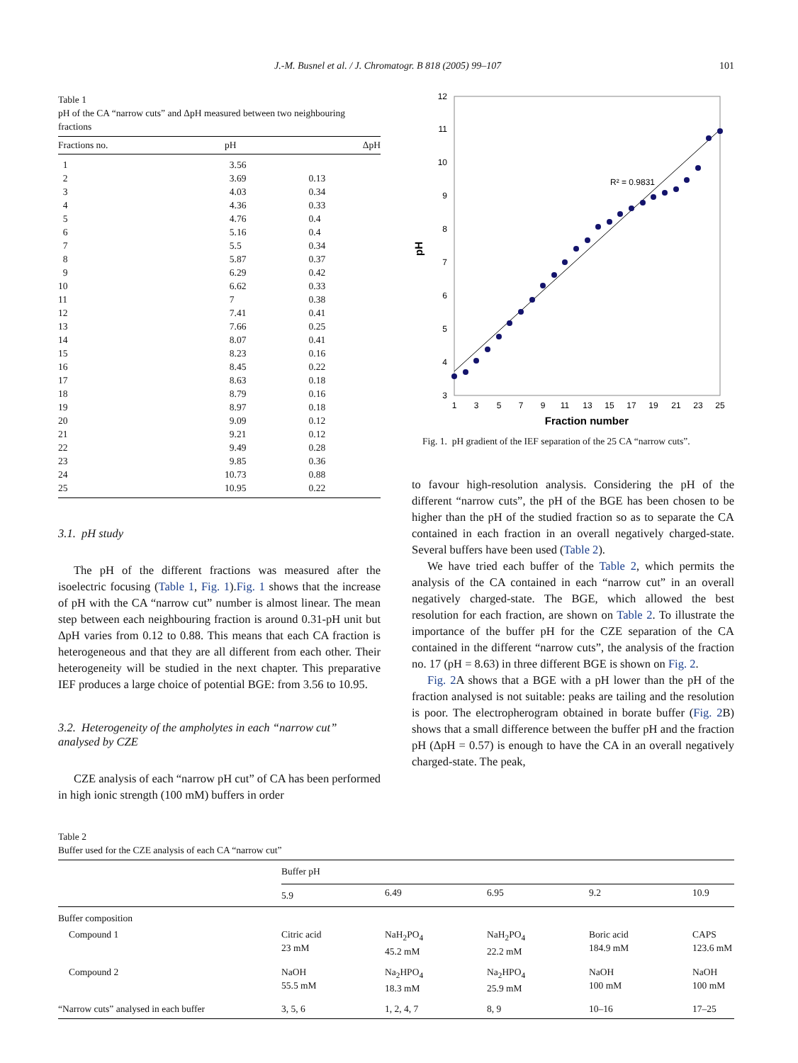J.-M. Busnel et al. / J. Chromatogr. B 818 (2005) 99–107 101
Table 1
pH of the CA “narrow cuts” and ΔpH measured between two neighbouring fractions
| Fractions no. | pH | ΔpH |
| --- | --- | --- |
| 1 | 3.56 | |
| 2 | 3.69 | 0.13 |
| 3 | 4.03 | 0.34 |
| 4 | 4.36 | 0.33 |
| 5 | 4.76 | 0.4 |
| 6 | 5.16 | 0.4 |
| 7 | 5.5 | 0.34 |
| 8 | 5.87 | 0.37 |
| 9 | 6.29 | 0.42 |
| 10 | 6.62 | 0.33 |
| 11 | 7 | 0.38 |
| 12 | 7.41 | 0.41 |
| 13 | 7.66 | 0.25 |
| 14 | 8.07 | 0.41 |
| 15 | 8.23 | 0.16 |
| 16 | 8.45 | 0.22 |
| 17 | 8.63 | 0.18 |
| 18 | 8.79 | 0.16 |
| 19 | 8.97 | 0.18 |
| 20 | 9.09 | 0.12 |
| 21 | 9.21 | 0.12 |
| 22 | 9.49 | 0.28 |
| 23 | 9.85 | 0.36 |
| 24 | 10.73 | 0.88 |
| 25 | 10.95 | 0.22 |
3.1. pH study
The pH of the different fractions was measured after the isoelectric focusing (Table 1, Fig. 1).Fig. 1 shows that the increase of pH with the CA “narrow cut” number is almost linear. The mean step between each neighbouring fraction is around 0.31-pH unit but ΔpH varies from 0.12 to 0.88. This means that each CA fraction is heterogeneous and that they are all different from each other. Their heterogeneity will be studied in the next chapter. This preparative IEF produces a large choice of potential BGE: from 3.56 to 10.95.
3.2. Heterogeneity of the ampholytes in each “narrow cut” analysed by CZE
CZE analysis of each “narrow pH cut” of CA has been performed in high ionic strength (100 mM) buffers in order
3
4
5
6
7
8
9
10
11
12
1
3
5
7
9
11
13
15
17
19
21
23
25
Fraction number
pH
R² = 0.9831
Fig. 1. pH gradient of the IEF separation of the 25 CA “narrow cuts”.
to favour high-resolution analysis. Considering the pH of the different “narrow cuts”, the pH of the BGE has been chosen to be higher than the pH of the studied fraction so as to separate the CA contained in each fraction in an overall negatively charged-state. Several buffers have been used (Table 2).
We have tried each buffer of the Table 2, which permits the analysis of the CA contained in each “narrow cut” in an overall negatively charged-state. The BGE, which allowed the best resolution for each fraction, are shown on Table 2. To illustrate the importance of the buffer pH for the CZE separation of the CA contained in the different “narrow cuts”, the analysis of the fraction no. 17 (pH = 8.63) in three different BGE is shown on Fig. 2.
Fig. 2 A shows that a BGE with a pH lower than the pH of the fraction analysed is not suitable: peaks are tailing and the resolution is poor. The electropherogram obtained in borate buffer (Fig. 2 B) shows that a small difference between the buffer pH and the fraction pH (ΔpH = 0.57) is enough to have the CA in an overall negatively charged-state. The peak,
Table 2
Buffer used for the CZE analysis of each CA “narrow cut”
| | Buffer pH | | | | |
| --- | --- | --- | --- | --- | --- |
| | 5.9 | 6.49 | 6.95 | 9.2 | 10.9 |
| Buffer composition | | | | | |
| Compound 1 | Citric acid 23 mM | NaH<sub>2</sub>PO<sub>4</sub> 45.2 mM | NaH<sub>2</sub>PO<sub>4</sub> 22.2 mM | Boric acid 184.9 mM | CAPS 123.6 mM |
| Compound 2 | NaOH 55.5 mM | Na<sub>2</sub>HPO<sub>4</sub> 18.3 mM | Na<sub>2</sub>HPO<sub>4</sub> 25.9 mM | NaOH 100 mM | NaOH 100 mM |
| “Narrow cuts” analysed in each buffer | 3, 5, 6 | 1, 2, 4, 7 | 8, 9 | 10–16 | 17–25 |